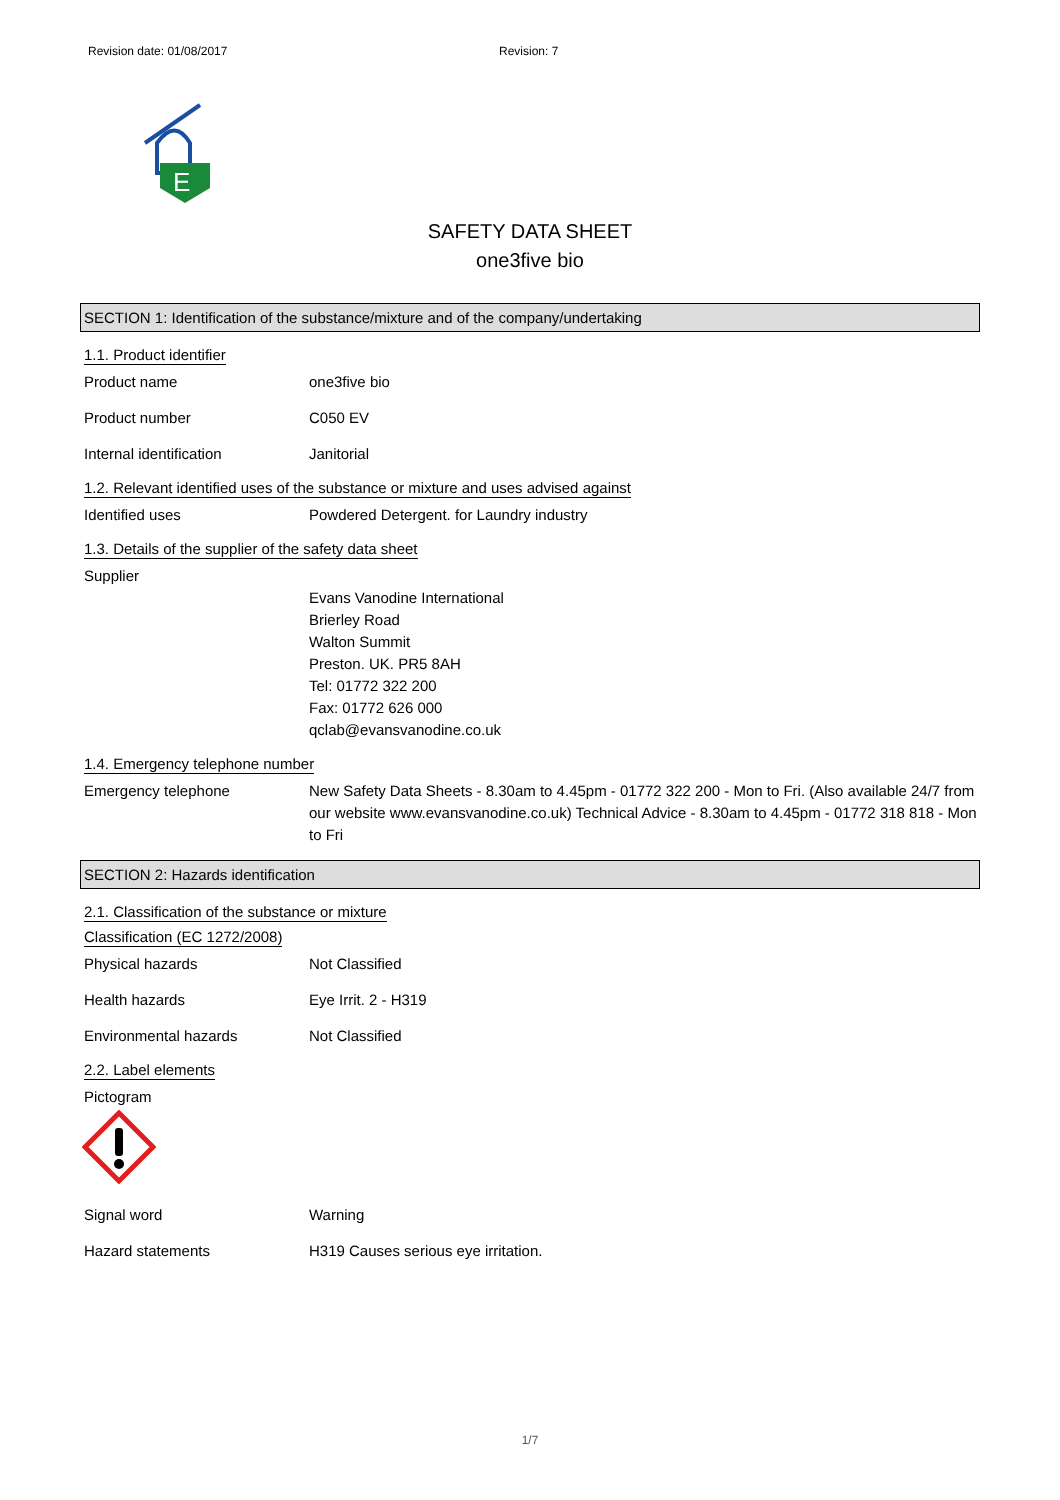Revision date: 01/08/2017 Revision: 7
E
SAFETY DATA SHEET
one3five bio
SECTION 1: Identification of the substance/mixture and of the company/undertaking
1.1. Product identifier
Product name one3five bio
Product number C050 EV
Internal identification Janitorial
1.2. Relevant identified uses of the substance or mixture and uses advised against
Identified uses Powdered Detergent. for Laundry industry
1.3. Details of the supplier of the safety data sheet
Supplier
Evans Vanodine International
Brierley Road
Walton Summit
Preston. UK. PR5 8AH
Tel: 01772 322 200
Fax: 01772 626 000
qclab@evansvanodine.co.uk
1.4. Emergency telephone number
Emergency telephone New Safety Data Sheets - 8.30am to 4.45pm - 01772 322 200 - Mon to Fri. (Also available 24/7 from our website www.evansvanodine.co.uk) Technical Advice - 8.30am to 4.45pm - 01772 318 818 - Mon to Fri
SECTION 2: Hazards identification
2.1. Classification of the substance or mixture
Classification (EC 1272/2008)
Physical hazards Not Classified
Health hazards Eye Irrit. 2 - H319
Environmental hazards Not Classified
2.2. Label elements
Pictogram
Signal word Warning
Hazard statements H319 Causes serious eye irritation.
1/7